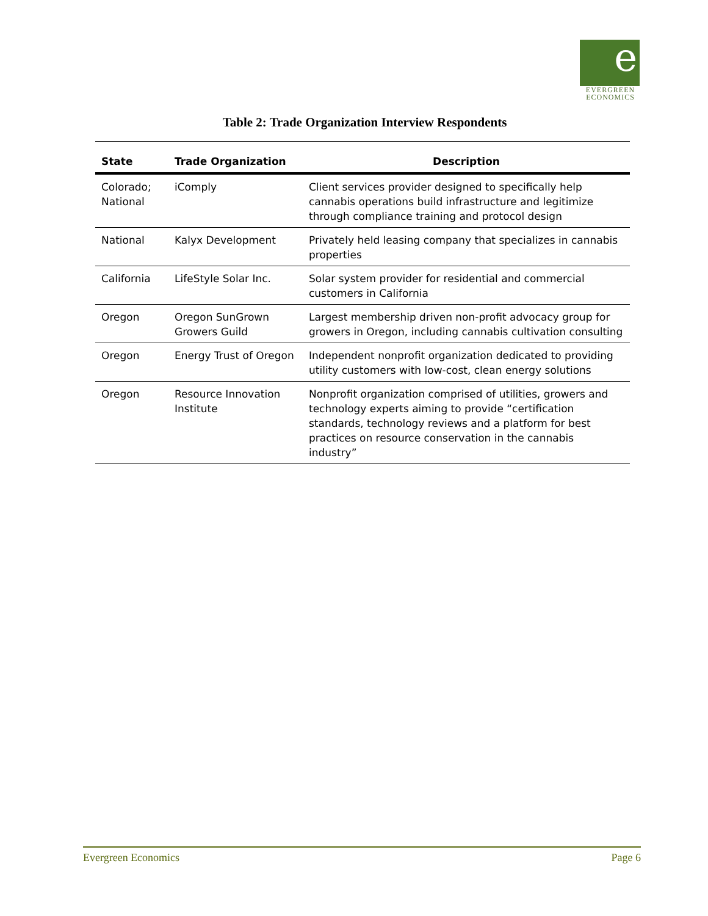e
EVERGREEN
ECONOMICS
Table 2: Trade Organization Interview Respondents
| State | Trade Organization | Description |
| --- | --- | --- |
| Colorado; National | iComply | Client services provider designed to specifically help cannabis operations build infrastructure and legitimize through compliance training and protocol design |
| National | Kalyx Development | Privately held leasing company that specializes in cannabis properties |
| California | LifeStyle Solar Inc. | Solar system provider for residential and commercial customers in California |
| Oregon | Oregon SunGrown Growers Guild | Largest membership driven non-profit advocacy group for growers in Oregon, including cannabis cultivation consulting |
| Oregon | Energy Trust of Oregon | Independent nonprofit organization dedicated to providing utility customers with low-cost, clean energy solutions |
| Oregon | Resource Innovation Institute | Nonprofit organization comprised of utilities, growers and technology experts aiming to provide “certification standards, technology reviews and a platform for best practices on resource conservation in the cannabis industry” |
Evergreen Economics Page 6